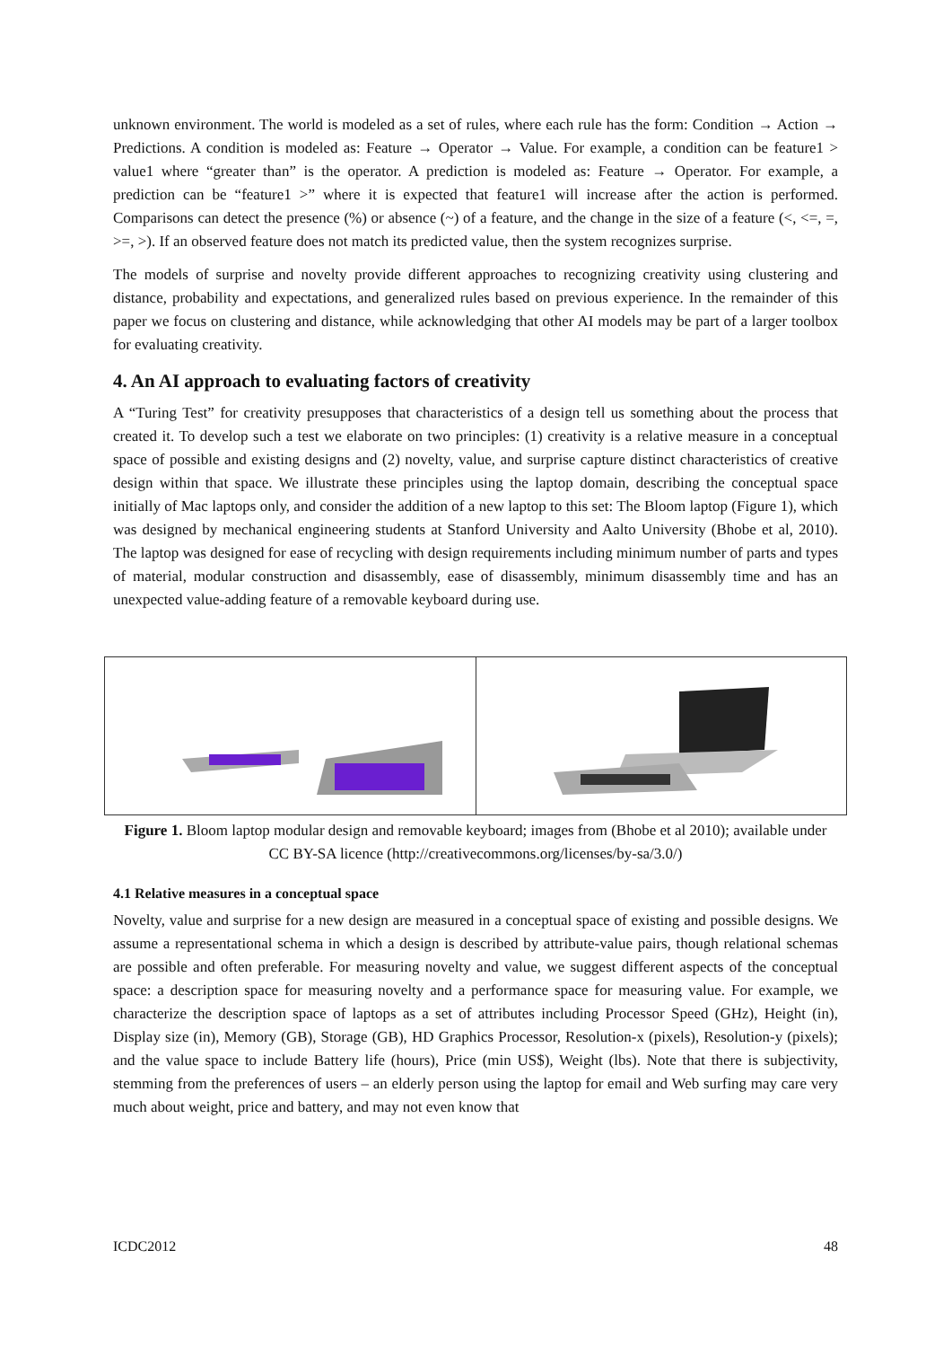unknown environment. The world is modeled as a set of rules, where each rule has the form: Condition → Action → Predictions. A condition is modeled as: Feature → Operator → Value. For example, a condition can be feature1 > value1 where “greater than” is the operator. A prediction is modeled as: Feature → Operator. For example, a prediction can be “feature1 >” where it is expected that feature1 will increase after the action is performed. Comparisons can detect the presence (%) or absence (~) of a feature, and the change in the size of a feature (<, <=, =, >=, >). If an observed feature does not match its predicted value, then the system recognizes surprise.
The models of surprise and novelty provide different approaches to recognizing creativity using clustering and distance, probability and expectations, and generalized rules based on previous experience. In the remainder of this paper we focus on clustering and distance, while acknowledging that other AI models may be part of a larger toolbox for evaluating creativity.
4. An AI approach to evaluating factors of creativity
A “Turing Test” for creativity presupposes that characteristics of a design tell us something about the process that created it. To develop such a test we elaborate on two principles: (1) creativity is a relative measure in a conceptual space of possible and existing designs and (2) novelty, value, and surprise capture distinct characteristics of creative design within that space. We illustrate these principles using the laptop domain, describing the conceptual space initially of Mac laptops only, and consider the addition of a new laptop to this set: The Bloom laptop (Figure 1), which was designed by mechanical engineering students at Stanford University and Aalto University (Bhobe et al, 2010). The laptop was designed for ease of recycling with design requirements including minimum number of parts and types of material, modular construction and disassembly, ease of disassembly, minimum disassembly time and has an unexpected value-adding feature of a removable keyboard during use.
Figure 1. Bloom laptop modular design and removable keyboard; images from (Bhobe et al 2010); available under CC BY-SA licence (http://creativecommons.org/licenses/by-sa/3.0/)
4.1 Relative measures in a conceptual space
Novelty, value and surprise for a new design are measured in a conceptual space of existing and possible designs. We assume a representational schema in which a design is described by attribute-value pairs, though relational schemas are possible and often preferable. For measuring novelty and value, we suggest different aspects of the conceptual space: a description space for measuring novelty and a performance space for measuring value. For example, we characterize the description space of laptops as a set of attributes including Processor Speed (GHz), Height (in), Display size (in), Memory (GB), Storage (GB), HD Graphics Processor, Resolution-x (pixels), Resolution-y (pixels); and the value space to include Battery life (hours), Price (min US$), Weight (lbs). Note that there is subjectivity, stemming from the preferences of users – an elderly person using the laptop for email and Web surfing may care very much about weight, price and battery, and may not even know that
ICDC2012 48